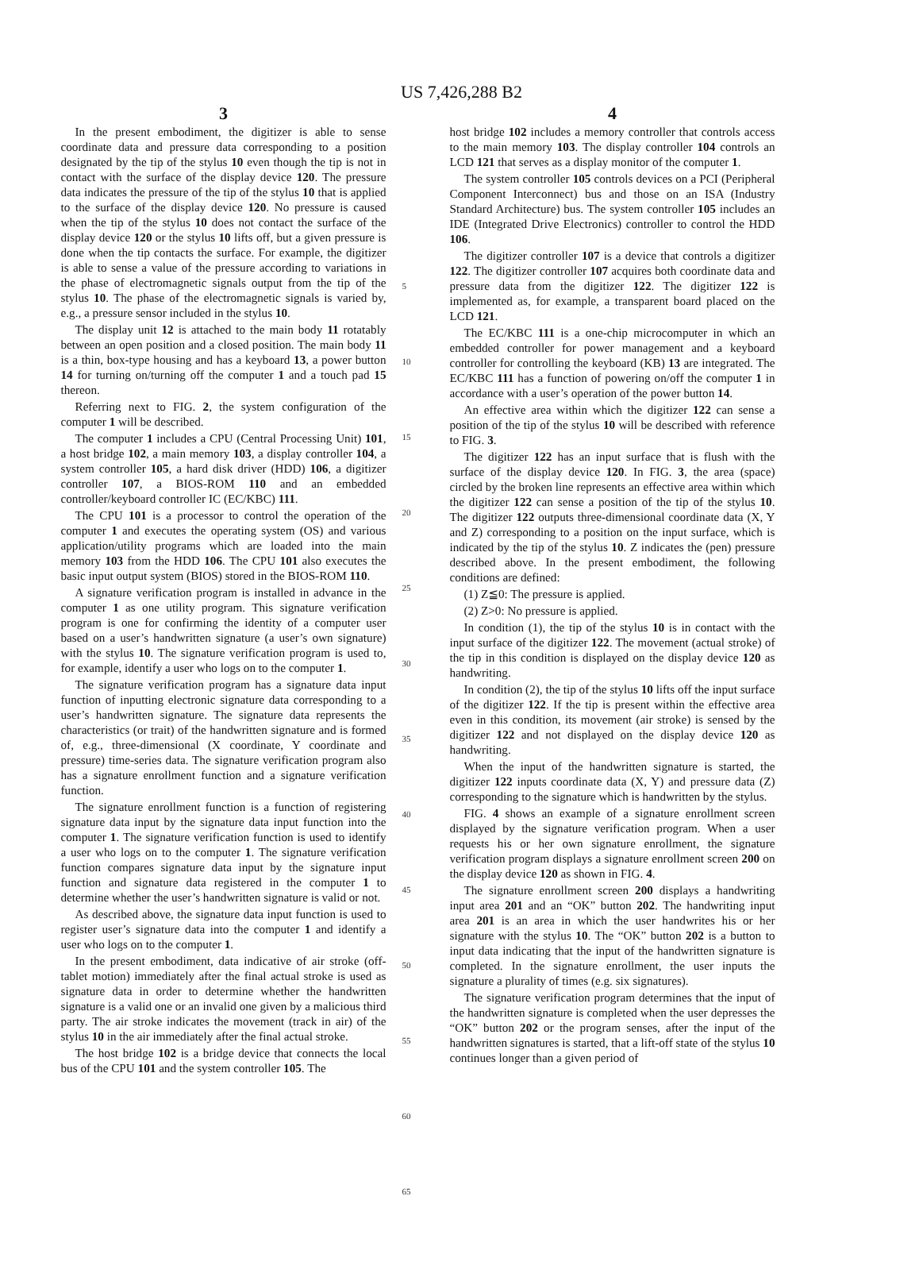US 7,426,288 B2
3
In the present embodiment, the digitizer is able to sense coordinate data and pressure data corresponding to a position designated by the tip of the stylus 10 even though the tip is not in contact with the surface of the display device 120. The pressure data indicates the pressure of the tip of the stylus 10 that is applied to the surface of the display device 120. No pressure is caused when the tip of the stylus 10 does not contact the surface of the display device 120 or the stylus 10 lifts off, but a given pressure is done when the tip contacts the surface. For example, the digitizer is able to sense a value of the pressure according to variations in the phase of electromagnetic signals output from the tip of the stylus 10. The phase of the electromagnetic signals is varied by, e.g., a pressure sensor included in the stylus 10.
The display unit 12 is attached to the main body 11 rotatably between an open position and a closed position. The main body 11 is a thin, box-type housing and has a keyboard 13, a power button 14 for turning on/turning off the computer 1 and a touch pad 15 thereon.
Referring next to FIG. 2, the system configuration of the computer 1 will be described.
The computer 1 includes a CPU (Central Processing Unit) 101, a host bridge 102, a main memory 103, a display controller 104, a system controller 105, a hard disk driver (HDD) 106, a digitizer controller 107, a BIOS-ROM 110 and an embedded controller/keyboard controller IC (EC/KBC) 111.
The CPU 101 is a processor to control the operation of the computer 1 and executes the operating system (OS) and various application/utility programs which are loaded into the main memory 103 from the HDD 106. The CPU 101 also executes the basic input output system (BIOS) stored in the BIOS-ROM 110.
A signature verification program is installed in advance in the computer 1 as one utility program. This signature verification program is one for confirming the identity of a computer user based on a user’s handwritten signature (a user’s own signature) with the stylus 10. The signature verification program is used to, for example, identify a user who logs on to the computer 1.
The signature verification program has a signature data input function of inputting electronic signature data corresponding to a user’s handwritten signature. The signature data represents the characteristics (or trait) of the handwritten signature and is formed of, e.g., three-dimensional (X coordinate, Y coordinate and pressure) time-series data. The signature verification program also has a signature enrollment function and a signature verification function.
The signature enrollment function is a function of registering signature data input by the signature data input function into the computer 1. The signature verification function is used to identify a user who logs on to the computer 1. The signature verification function compares signature data input by the signature input function and signature data registered in the computer 1 to determine whether the user’s handwritten signature is valid or not.
As described above, the signature data input function is used to register user’s signature data into the computer 1 and identify a user who logs on to the computer 1.
In the present embodiment, data indicative of air stroke (off-tablet motion) immediately after the final actual stroke is used as signature data in order to determine whether the handwritten signature is a valid one or an invalid one given by a malicious third party. The air stroke indicates the movement (track in air) of the stylus 10 in the air immediately after the final actual stroke.
The host bridge 102 is a bridge device that connects the local bus of the CPU 101 and the system controller 105. The
5
10
15
20
25
30
35
40
45
50
55
60
65
4
host bridge 102 includes a memory controller that controls access to the main memory 103. The display controller 104 controls an LCD 121 that serves as a display monitor of the computer 1.
The system controller 105 controls devices on a PCI (Peripheral Component Interconnect) bus and those on an ISA (Industry Standard Architecture) bus. The system controller 105 includes an IDE (Integrated Drive Electronics) controller to control the HDD 106.
The digitizer controller 107 is a device that controls a digitizer 122. The digitizer controller 107 acquires both coordinate data and pressure data from the digitizer 122. The digitizer 122 is implemented as, for example, a transparent board placed on the LCD 121.
The EC/KBC 111 is a one-chip microcomputer in which an embedded controller for power management and a keyboard controller for controlling the keyboard (KB) 13 are integrated. The EC/KBC 111 has a function of powering on/off the computer 1 in accordance with a user’s operation of the power button 14.
An effective area within which the digitizer 122 can sense a position of the tip of the stylus 10 will be described with reference to FIG. 3.
The digitizer 122 has an input surface that is flush with the surface of the display device 120. In FIG. 3, the area (space) circled by the broken line represents an effective area within which the digitizer 122 can sense a position of the tip of the stylus 10. The digitizer 122 outputs three-dimensional coordinate data (X, Y and Z) corresponding to a position on the input surface, which is indicated by the tip of the stylus 10. Z indicates the (pen) pressure described above. In the present embodiment, the following conditions are defined:
(1) Z≦0: The pressure is applied.
(2) Z>0: No pressure is applied.
In condition (1), the tip of the stylus 10 is in contact with the input surface of the digitizer 122. The movement (actual stroke) of the tip in this condition is displayed on the display device 120 as handwriting.
In condition (2), the tip of the stylus 10 lifts off the input surface of the digitizer 122. If the tip is present within the effective area even in this condition, its movement (air stroke) is sensed by the digitizer 122 and not displayed on the display device 120 as handwriting.
When the input of the handwritten signature is started, the digitizer 122 inputs coordinate data (X, Y) and pressure data (Z) corresponding to the signature which is handwritten by the stylus.
FIG. 4 shows an example of a signature enrollment screen displayed by the signature verification program. When a user requests his or her own signature enrollment, the signature verification program displays a signature enrollment screen 200 on the display device 120 as shown in FIG. 4.
The signature enrollment screen 200 displays a handwriting input area 201 and an “OK” button 202. The handwriting input area 201 is an area in which the user handwrites his or her signature with the stylus 10. The “OK” button 202 is a button to input data indicating that the input of the handwritten signature is completed. In the signature enrollment, the user inputs the signature a plurality of times (e.g. six signatures).
The signature verification program determines that the input of the handwritten signature is completed when the user depresses the “OK” button 202 or the program senses, after the input of the handwritten signatures is started, that a lift-off state of the stylus 10 continues longer than a given period of